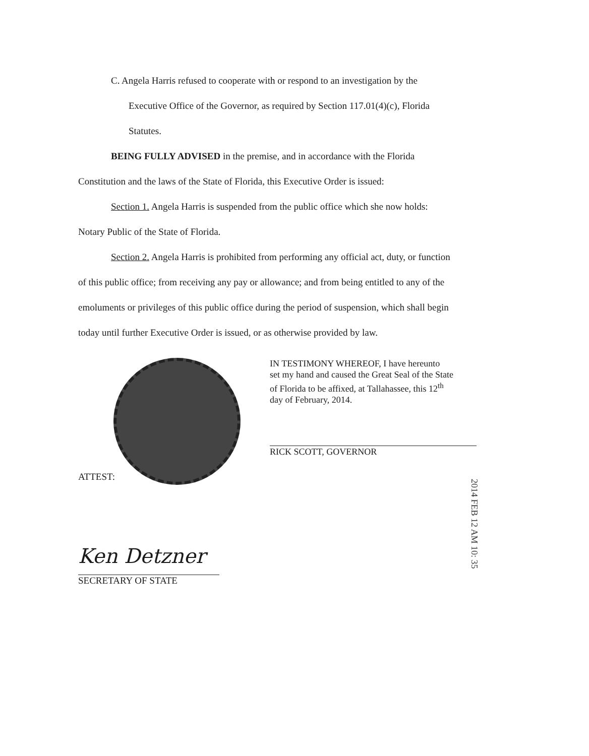C. Angela Harris refused to cooperate with or respond to an investigation by the
Executive Office of the Governor, as required by Section 117.01(4)(c), Florida
Statutes.
BEING FULLY ADVISED in the premise, and in accordance with the Florida
Constitution and the laws of the State of Florida, this Executive Order is issued:
Section 1. Angela Harris is suspended from the public office which she now holds:
Notary Public of the State of Florida.
Section 2. Angela Harris is prohibited from performing any official act, duty, or function
of this public office; from receiving any pay or allowance; and from being entitled to any of the
emoluments or privileges of this public office during the period of suspension, which shall begin
today until further Executive Order is issued, or as otherwise provided by law.
ATTEST:
IN TESTIMONY WHEREOF, I have hereunto
set my hand and caused the Great Seal of the State
of Florida to be affixed, at Tallahassee, this 12<sup>th</sup>
day of February, 2014.
RICK SCOTT, GOVERNOR
Ken Detzner
SECRETARY OF STATE
2014 FEB 12 AM 10: 35